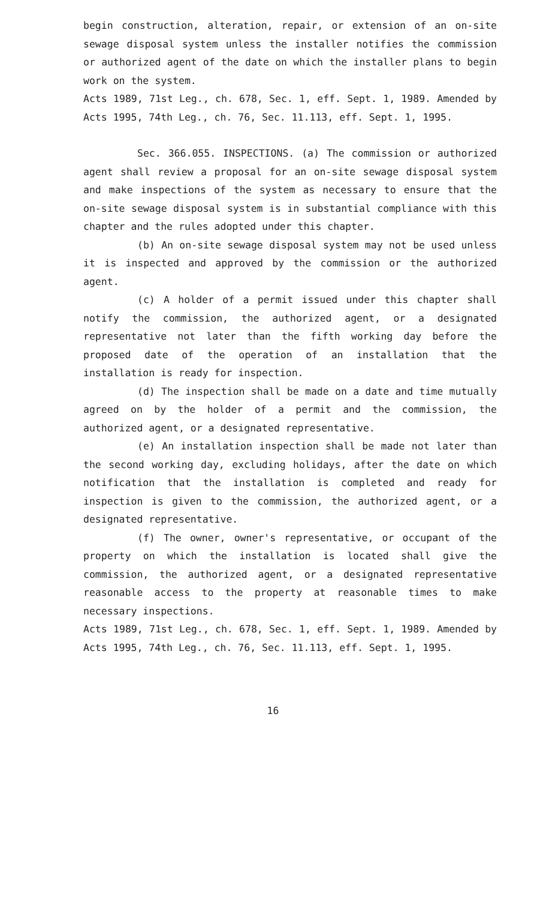begin construction, alteration, repair, or extension of an on-site sewage disposal system unless the installer notifies the commission or authorized agent of the date on which the installer plans to begin work on the system.
Acts 1989, 71st Leg., ch. 678, Sec. 1, eff. Sept. 1, 1989. Amended by Acts 1995, 74th Leg., ch. 76, Sec. 11.113, eff. Sept. 1, 1995.
Sec. 366.055. INSPECTIONS. (a) The commission or authorized agent shall review a proposal for an on-site sewage disposal system and make inspections of the system as necessary to ensure that the on-site sewage disposal system is in substantial compliance with this chapter and the rules adopted under this chapter.
(b) An on-site sewage disposal system may not be used unless it is inspected and approved by the commission or the authorized agent.
(c) A holder of a permit issued under this chapter shall notify the commission, the authorized agent, or a designated representative not later than the fifth working day before the proposed date of the operation of an installation that the installation is ready for inspection.
(d) The inspection shall be made on a date and time mutually agreed on by the holder of a permit and the commission, the authorized agent, or a designated representative.
(e) An installation inspection shall be made not later than the second working day, excluding holidays, after the date on which notification that the installation is completed and ready for inspection is given to the commission, the authorized agent, or a designated representative.
(f) The owner, owner's representative, or occupant of the property on which the installation is located shall give the commission, the authorized agent, or a designated representative reasonable access to the property at reasonable times to make necessary inspections.
Acts 1989, 71st Leg., ch. 678, Sec. 1, eff. Sept. 1, 1989. Amended by Acts 1995, 74th Leg., ch. 76, Sec. 11.113, eff. Sept. 1, 1995.
16